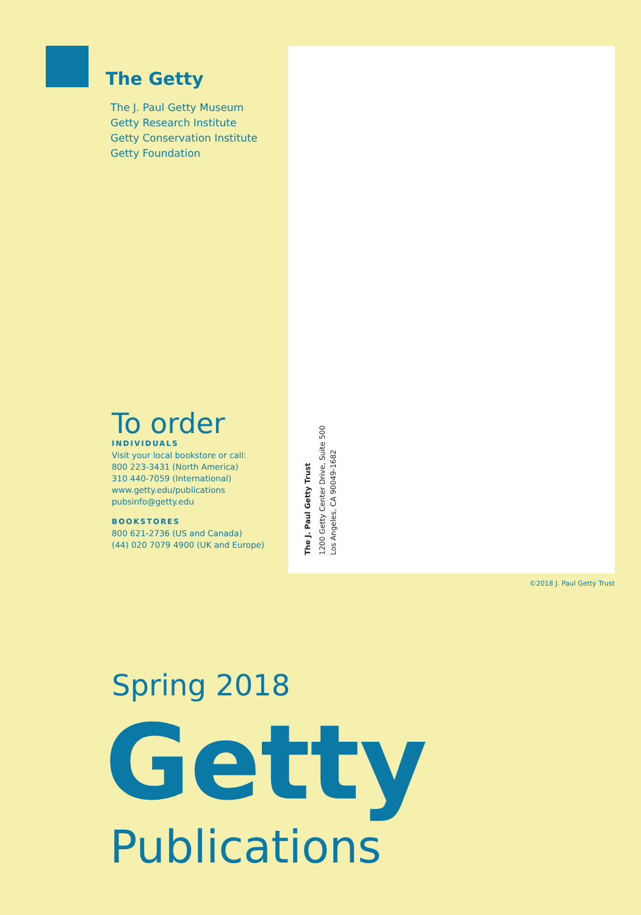The Getty
The J. Paul Getty Museum
Getty Research Institute
Getty Conservation Institute
Getty Foundation
The J. Paul Getty Trust
1200 Getty Center Drive, Suite 500
Los Angeles, CA 90049-1682
To order
INDIVIDUALS
Visit your local bookstore or call:
800 223-3431 (North America)
310 440-7059 (International)
www.getty.edu/publications
pubsinfo@getty.edu
BOOKSTORES
800 621-2736 (US and Canada)
(44) 020 7079 4900 (UK and Europe)
©2018 J. Paul Getty Trust
Spring 2018
Getty
Publications